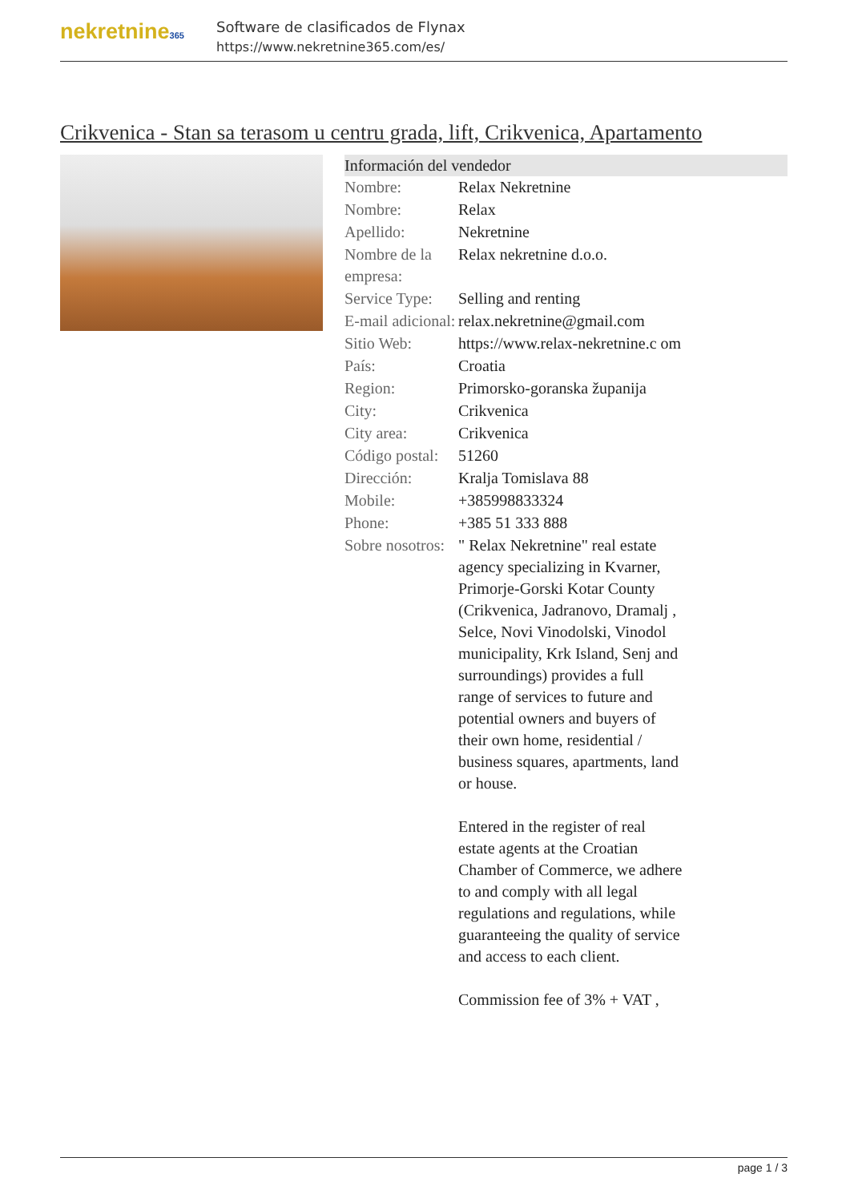nekretnine365
Software de clasificados de Flynax
https://www.nekretnine365.com/es/
Crikvenica - Stan sa terasom u centru grada, lift, Crikvenica, Apartamento
Información del vendedor
| Nombre: | Relax Nekretnine |
| Nombre: | Relax |
| Apellido: | Nekretnine |
| Nombre de la empresa: | Relax nekretnine d.o.o. |
| Service Type: | Selling and renting |
| E-mail adicional: | relax.nekretnine@gmail.com |
| Sitio Web: | https://www.relax-nekretnine.c om |
| País: | Croatia |
| Region: | Primorsko-goranska županija |
| City: | Crikvenica |
| City area: | Crikvenica |
| Código postal: | 51260 |
| Dirección: | Kralja Tomislava 88 |
| Mobile: | +385998833324 |
| Phone: | +385 51 333 888 |
| Sobre nosotros: | " Relax Nekretnine" real estate agency specializing in Kvarner, Primorje-Gorski Kotar County (Crikvenica, Jadranovo, Dramalj , Selce, Novi Vinodolski, Vinodol municipality, Krk Island, Senj and surroundings) provides a full range of services to future and potential owners and buyers of their own home, residential / business squares, apartments, land or house. Entered in the register of real estate agents at the Croatian Chamber of Commerce, we adhere to and comply with all legal regulations and regulations, while guaranteeing the quality of service and access to each client. Commission fee of 3% + VAT , |
page 1 / 3